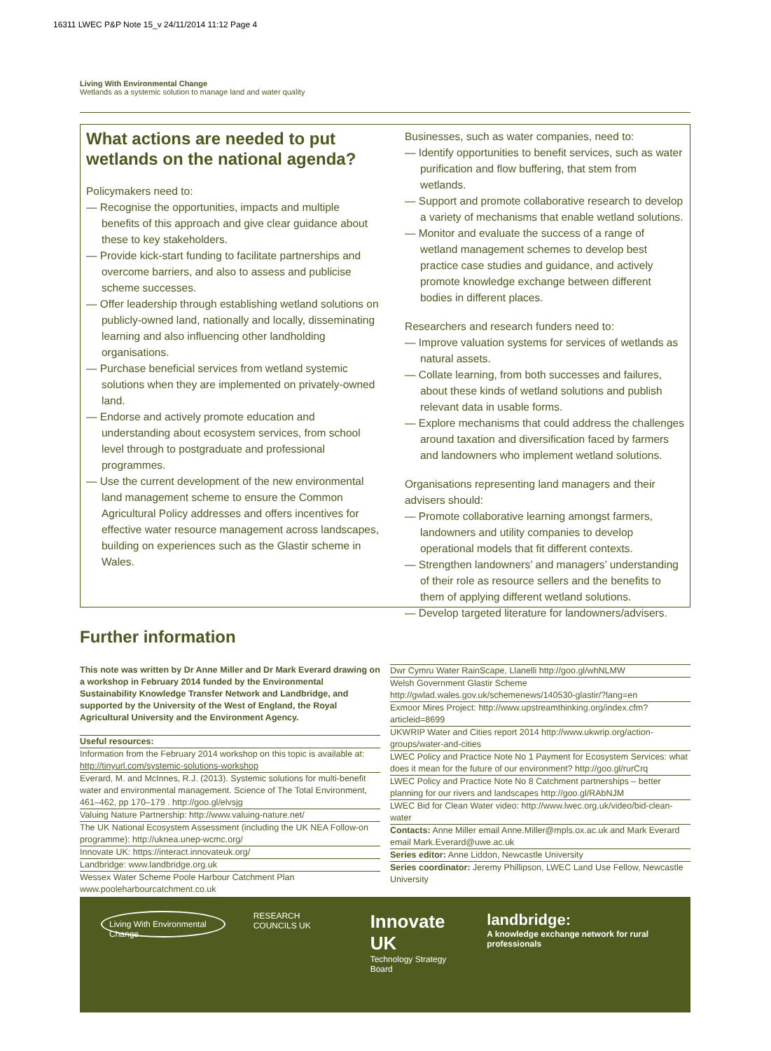16311 LWEC P&P Note 15_v 24/11/2014 11:12 Page 4
Living With Environmental Change
Wetlands as a systemic solution to manage land and water quality
What actions are needed to put wetlands on the national agenda?
Policymakers need to:
— Recognise the opportunities, impacts and multiple benefits of this approach and give clear guidance about these to key stakeholders.
— Provide kick-start funding to facilitate partnerships and overcome barriers, and also to assess and publicise scheme successes.
— Offer leadership through establishing wetland solutions on publicly-owned land, nationally and locally, disseminating learning and also influencing other landholding organisations.
— Purchase beneficial services from wetland systemic solutions when they are implemented on privately-owned land.
— Endorse and actively promote education and understanding about ecosystem services, from school level through to postgraduate and professional programmes.
— Use the current development of the new environmental land management scheme to ensure the Common Agricultural Policy addresses and offers incentives for effective water resource management across landscapes, building on experiences such as the Glastir scheme in Wales.
Businesses, such as water companies, need to:
— Identify opportunities to benefit services, such as water purification and flow buffering, that stem from wetlands.
— Support and promote collaborative research to develop a variety of mechanisms that enable wetland solutions.
— Monitor and evaluate the success of a range of wetland management schemes to develop best practice case studies and guidance, and actively promote knowledge exchange between different bodies in different places.
Researchers and research funders need to:
— Improve valuation systems for services of wetlands as natural assets.
— Collate learning, from both successes and failures, about these kinds of wetland solutions and publish relevant data in usable forms.
— Explore mechanisms that could address the challenges around taxation and diversification faced by farmers and landowners who implement wetland solutions.
Organisations representing land managers and their advisers should:
— Promote collaborative learning amongst farmers, landowners and utility companies to develop operational models that fit different contexts.
— Strengthen landowners’ and managers’ understanding of their role as resource sellers and the benefits to them of applying different wetland solutions.
— Develop targeted literature for landowners/advisers.
Further information
This note was written by Dr Anne Miller and Dr Mark Everard drawing on a workshop in February 2014 funded by the Environmental Sustainability Knowledge Transfer Network and Landbridge, and supported by the University of the West of England, the Royal Agricultural University and the Environment Agency.
Useful resources:
Information from the February 2014 workshop on this topic is available at: http://tinyurl.com/systemic-solutions-workshop
Everard, M. and McInnes, R.J. (2013). Systemic solutions for multi-benefit water and environmental management. Science of The Total Environment, 461–462, pp 170–179 . http://goo.gl/elvsjg
Valuing Nature Partnership: http://www.valuing-nature.net/
The UK National Ecosystem Assessment (including the UK NEA Follow-on programme): http://uknea.unep-wcmc.org/
Innovate UK: https://interact.innovateuk.org/
Landbridge: www.landbridge.org.uk
Wessex Water Scheme Poole Harbour Catchment Plan www.pooleharbourcatchment.co.uk
Dwr Cymru Water RainScape, Llanelli http://goo.gl/whNLMW
Welsh Government Glastir Scheme http://gwlad.wales.gov.uk/schemenews/140530-glastir/?lang=en
Exmoor Mires Project: http://www.upstreamthinking.org/index.cfm?articleid=8699
UKWRIP Water and Cities report 2014 http://www.ukwrip.org/action-groups/water-and-cities
LWEC Policy and Practice Note No 1 Payment for Ecosystem Services: what does it mean for the future of our environment? http://goo.gl/rurCrq
LWEC Policy and Practice Note No 8 Catchment partnerships – better planning for our rivers and landscapes http://goo.gl/RAbNJM
LWEC Bid for Clean Water video: http://www.lwec.org.uk/video/bid-clean-water
Contacts: Anne Miller email Anne.Miller@mpls.ox.ac.uk and Mark Everard email Mark.Everard@uwe.ac.uk
Series editor: Anne Liddon, Newcastle University
Series coordinator: Jeremy Phillipson, LWEC Land Use Fellow, Newcastle University
Living With Environmental Change RESEARCH COUNCILS UK Innovate UK
Technology Strategy Board landbridge:
A knowledge exchange network for rural professionals